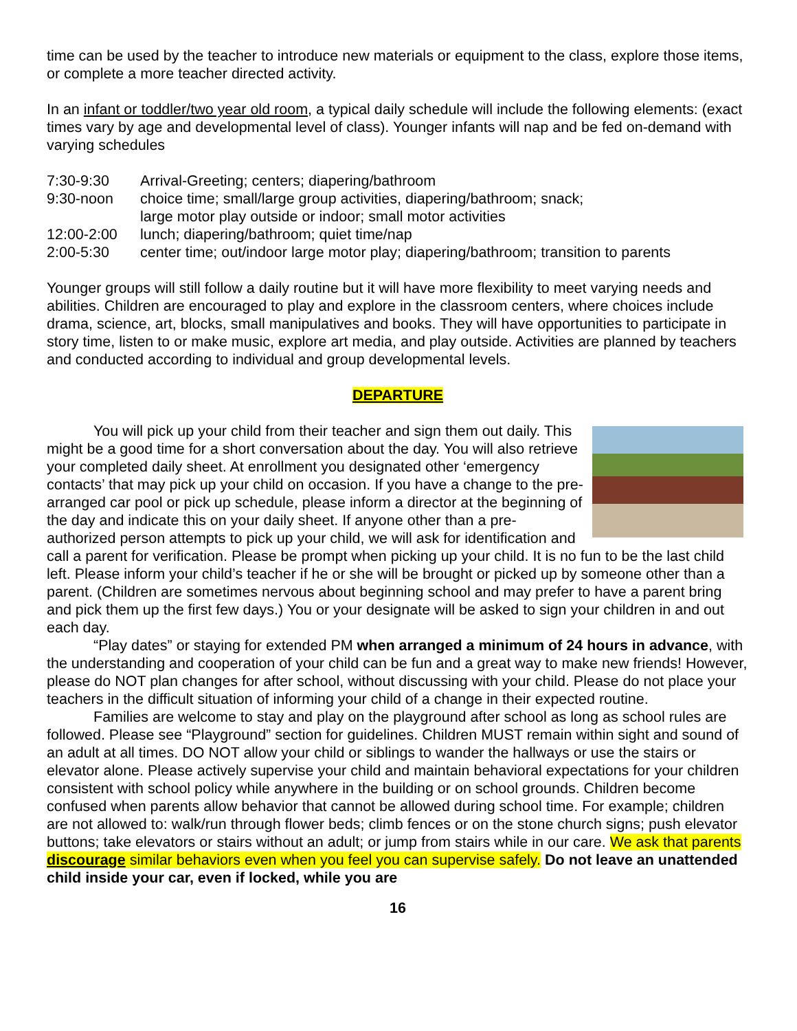time can be used by the teacher to introduce new materials or equipment to the class, explore those items, or complete a more teacher directed activity.
In an infant or toddler/two year old room, a typical daily schedule will include the following elements: (exact times vary by age and developmental level of class). Younger infants will nap and be fed on-demand with varying schedules
7:30-9:30
Arrival-Greeting; centers; diapering/bathroom
9:30-noon
choice time; small/large group activities, diapering/bathroom; snack;
large motor play outside or indoor; small motor activities
12:00-2:00
lunch; diapering/bathroom; quiet time/nap
2:00-5:30
center time; out/indoor large motor play; diapering/bathroom; transition to parents
Younger groups will still follow a daily routine but it will have more flexibility to meet varying needs and abilities. Children are encouraged to play and explore in the classroom centers, where choices include drama, science, art, blocks, small manipulatives and books. They will have opportunities to participate in story time, listen to or make music, explore art media, and play outside. Activities are planned by teachers and conducted according to individual and group developmental levels.
DEPARTURE
You will pick up your child from their teacher and sign them out daily. This might be a good time for a short conversation about the day. You will also retrieve your completed daily sheet. At enrollment you designated other ‘emergency contacts’ that may pick up your child on occasion. If you have a change to the pre-arranged car pool or pick up schedule, please inform a director at the beginning of the day and indicate this on your daily sheet. If anyone other than a pre-authorized person attempts to pick up your child, we will ask for identification and call a parent for verification. Please be prompt when picking up your child. It is no fun to be the last child left. Please inform your child’s teacher if he or she will be brought or picked up by someone other than a parent. (Children are sometimes nervous about beginning school and may prefer to have a parent bring and pick them up the first few days.) You or your designate will be asked to sign your children in and out each day.
“Play dates” or staying for extended PM when arranged a minimum of 24 hours in advance, with the understanding and cooperation of your child can be fun and a great way to make new friends! However, please do NOT plan changes for after school, without discussing with your child. Please do not place your teachers in the difficult situation of informing your child of a change in their expected routine.
Families are welcome to stay and play on the playground after school as long as school rules are followed. Please see “Playground” section for guidelines. Children MUST remain within sight and sound of an adult at all times. DO NOT allow your child or siblings to wander the hallways or use the stairs or elevator alone. Please actively supervise your child and maintain behavioral expectations for your children consistent with school policy while anywhere in the building or on school grounds. Children become confused when parents allow behavior that cannot be allowed during school time. For example; children are not allowed to: walk/run through flower beds; climb fences or on the stone church signs; push elevator buttons; take elevators or stairs without an adult; or jump from stairs while in our care. We ask that parents discourage similar behaviors even when you feel you can supervise safely. Do not leave an unattended child inside your car, even if locked, while you are
16